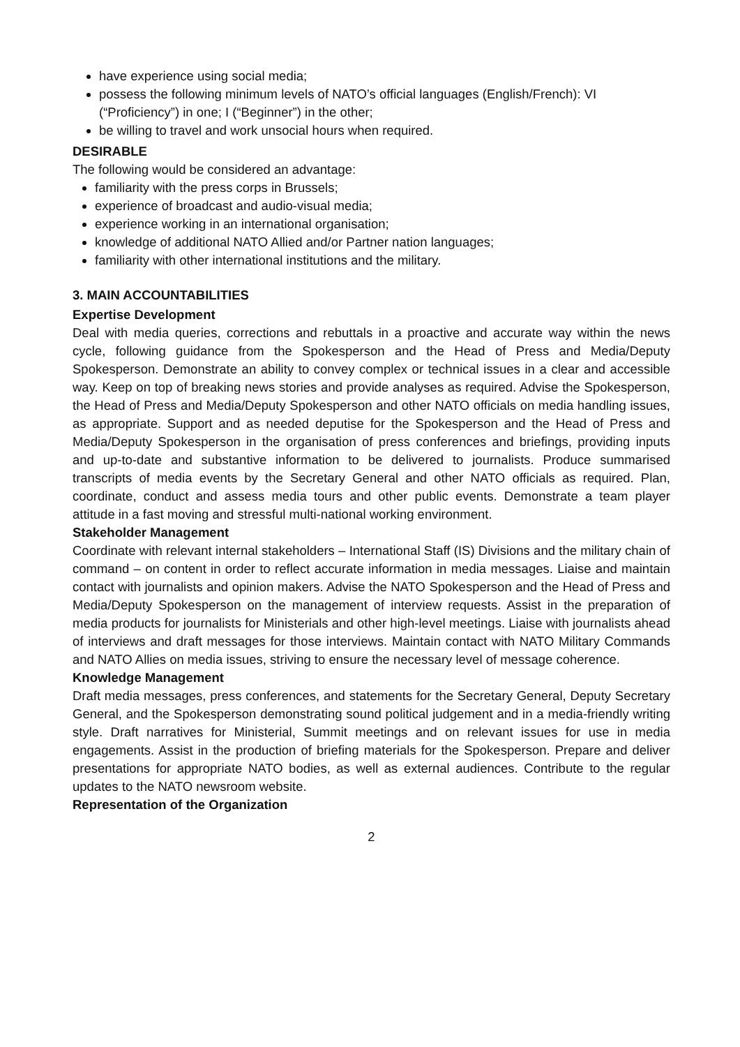have experience using social media;
possess the following minimum levels of NATO’s official languages (English/French): VI (“Proficiency”) in one; I (“Beginner”) in the other;
be willing to travel and work unsocial hours when required.
DESIRABLE
The following would be considered an advantage:
familiarity with the press corps in Brussels;
experience of broadcast and audio-visual media;
experience working in an international organisation;
knowledge of additional NATO Allied and/or Partner nation languages;
familiarity with other international institutions and the military.
3. MAIN ACCOUNTABILITIES
Expertise Development
Deal with media queries, corrections and rebuttals in a proactive and accurate way within the news cycle, following guidance from the Spokesperson and the Head of Press and Media/Deputy Spokesperson. Demonstrate an ability to convey complex or technical issues in a clear and accessible way. Keep on top of breaking news stories and provide analyses as required. Advise the Spokesperson, the Head of Press and Media/Deputy Spokesperson and other NATO officials on media handling issues, as appropriate. Support and as needed deputise for the Spokesperson and the Head of Press and Media/Deputy Spokesperson in the organisation of press conferences and briefings, providing inputs and up-to-date and substantive information to be delivered to journalists. Produce summarised transcripts of media events by the Secretary General and other NATO officials as required. Plan, coordinate, conduct and assess media tours and other public events. Demonstrate a team player attitude in a fast moving and stressful multi-national working environment.
Stakeholder Management
Coordinate with relevant internal stakeholders – International Staff (IS) Divisions and the military chain of command – on content in order to reflect accurate information in media messages. Liaise and maintain contact with journalists and opinion makers. Advise the NATO Spokesperson and the Head of Press and Media/Deputy Spokesperson on the management of interview requests. Assist in the preparation of media products for journalists for Ministerials and other high-level meetings. Liaise with journalists ahead of interviews and draft messages for those interviews. Maintain contact with NATO Military Commands and NATO Allies on media issues, striving to ensure the necessary level of message coherence.
Knowledge Management
Draft media messages, press conferences, and statements for the Secretary General, Deputy Secretary General, and the Spokesperson demonstrating sound political judgement and in a media-friendly writing style. Draft narratives for Ministerial, Summit meetings and on relevant issues for use in media engagements. Assist in the production of briefing materials for the Spokesperson. Prepare and deliver presentations for appropriate NATO bodies, as well as external audiences. Contribute to the regular updates to the NATO newsroom website.
Representation of the Organization
2